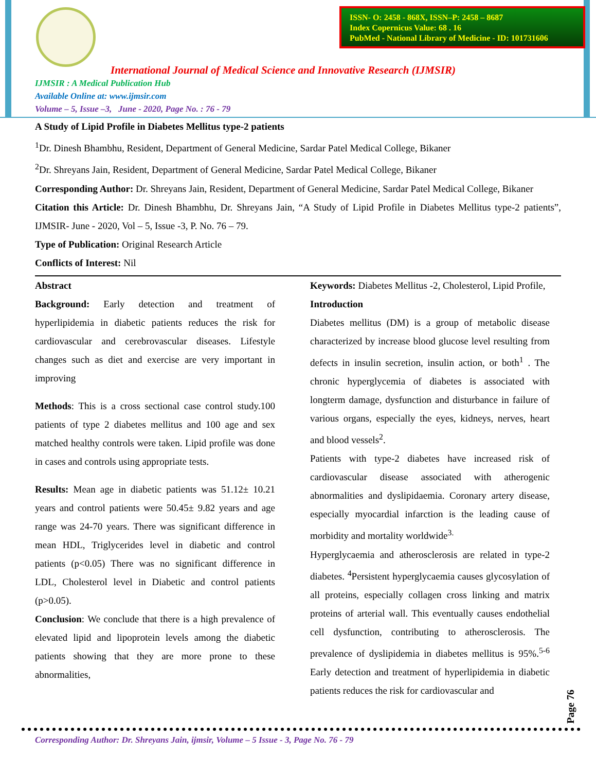ISSN- O: 2458 - 868X, ISSN–P: 2458 – 8687
Index Copernicus Value: 68 . 16
PubMed - National Library of Medicine - ID: 101731606
International Journal of Medical Science and Innovative Research (IJMSIR)
IJMSIR : A Medical Publication Hub
Available Online at: www.ijmsir.com
Volume – 5, Issue –3, June - 2020, Page No. : 76 - 79
A Study of Lipid Profile in Diabetes Mellitus type-2 patients
<sup>1</sup> Dr. Dinesh Bhambhu, Resident, Department of General Medicine, Sardar Patel Medical College, Bikaner
<sup>2</sup> Dr. Shreyans Jain, Resident, Department of General Medicine, Sardar Patel Medical College, Bikaner
Corresponding Author: Dr. Shreyans Jain, Resident, Department of General Medicine, Sardar Patel Medical College, Bikaner
Citation this Article: Dr. Dinesh Bhambhu, Dr. Shreyans Jain, “A Study of Lipid Profile in Diabetes Mellitus type-2 patients”, IJMSIR- June - 2020, Vol – 5, Issue -3, P. No. 76 – 79.
Type of Publication: Original Research Article
Conflicts of Interest: Nil
Abstract
Background: Early detection and treatment of hyperlipidemia in diabetic patients reduces the risk for cardiovascular and cerebrovascular diseases. Lifestyle changes such as diet and exercise are very important in improving
Methods: This is a cross sectional case control study.100 patients of type 2 diabetes mellitus and 100 age and sex matched healthy controls were taken. Lipid profile was done in cases and controls using appropriate tests.
Results: Mean age in diabetic patients was 51.12± 10.21 years and control patients were 50.45± 9.82 years and age range was 24-70 years. There was significant difference in mean HDL, Triglycerides level in diabetic and control patients (p<0.05) There was no significant difference in LDL, Cholesterol level in Diabetic and control patients (p>0.05).
Conclusion: We conclude that there is a high prevalence of elevated lipid and lipoprotein levels among the diabetic patients showing that they are more prone to these abnormalities,
Keywords: Diabetes Mellitus -2, Cholesterol, Lipid Profile,
Introduction
Diabetes mellitus (DM) is a group of metabolic disease characterized by increase blood glucose level resulting from defects in insulin secretion, insulin action, or both<sup>1</sup> . The chronic hyperglycemia of diabetes is associated with longterm damage, dysfunction and disturbance in failure of various organs, especially the eyes, kidneys, nerves, heart and blood vessels<sup>2</sup>.
Patients with type-2 diabetes have increased risk of cardiovascular disease associated with atherogenic abnormalities and dyslipidaemia. Coronary artery disease, especially myocardial infarction is the leading cause of morbidity and mortality worldwide<sup>3.</sup>
Hyperglycaemia and atherosclerosis are related in type-2 diabetes. <sup>4</sup>Persistent hyperglycaemia causes glycosylation of all proteins, especially collagen cross linking and matrix proteins of arterial wall. This eventually causes endothelial cell dysfunction, contributing to atherosclerosis. The prevalence of dyslipidemia in diabetes mellitus is 95%.<sup>5-6</sup> Early detection and treatment of hyperlipidemia in diabetic patients reduces the risk for cardiovascular and
Page 76
Corresponding Author: Dr. Shreyans Jain, ijmsir, Volume – 5 Issue - 3, Page No. 76 - 79